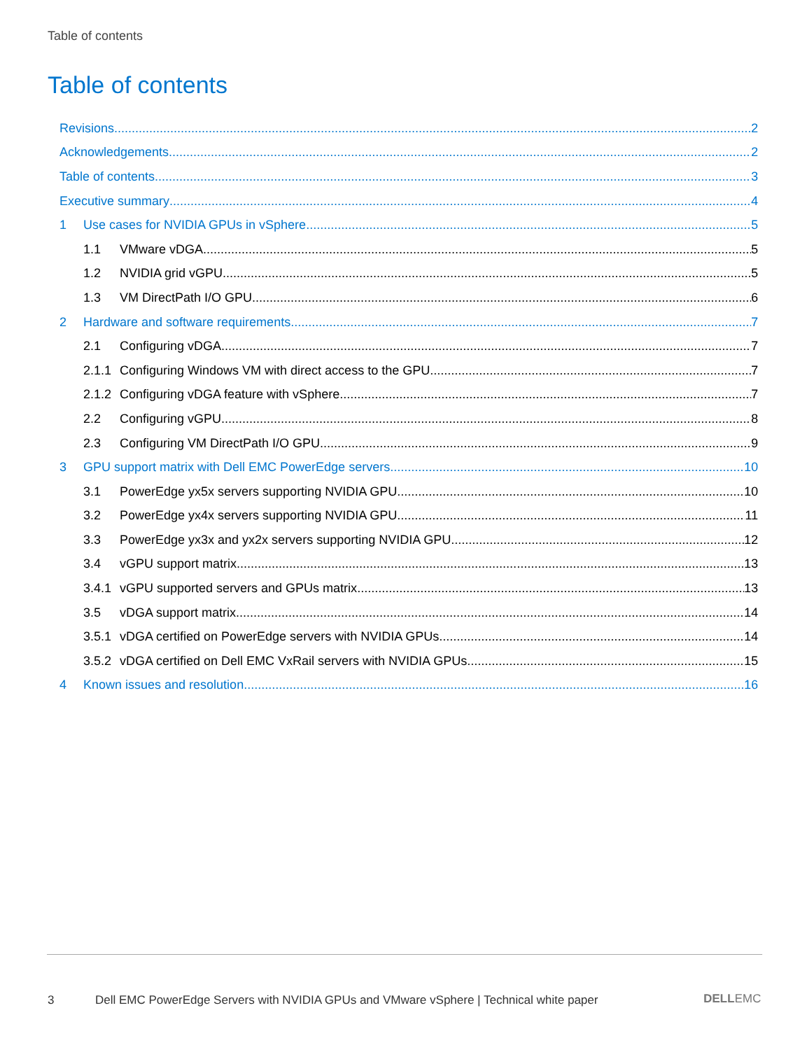Table of contents
Table of contents
Revisions 2
Acknowledgements 2
Table of contents 3
Executive summary 4
1 Use cases for NVIDIA GPUs in vSphere 5
1.1 VMware vDGA 5
1.2 NVIDIA grid vGPU 5
1.3 VM DirectPath I/O GPU 6
2 Hardware and software requirements 7
2.1 Configuring vDGA 7
2.1.1 Configuring Windows VM with direct access to the GPU 7
2.1.2 Configuring vDGA feature with vSphere 7
2.2 Configuring vGPU 8
2.3 Configuring VM DirectPath I/O GPU 9
3 GPU support matrix with Dell EMC PowerEdge servers 10
3.1 PowerEdge yx5x servers supporting NVIDIA GPU 10
3.2 PowerEdge yx4x servers supporting NVIDIA GPU 11
3.3 PowerEdge yx3x and yx2x servers supporting NVIDIA GPU 12
3.4 vGPU support matrix 13
3.4.1 vGPU supported servers and GPUs matrix 13
3.5 vDGA support matrix 14
3.5.1 vDGA certified on PowerEdge servers with NVIDIA GPUs 14
3.5.2 vDGA certified on Dell EMC VxRail servers with NVIDIA GPUs 15
4 Known issues and resolution 16
3
Dell EMC PowerEdge Servers with NVIDIA GPUs and VMware vSphere | Technical white paper
DELLEMC